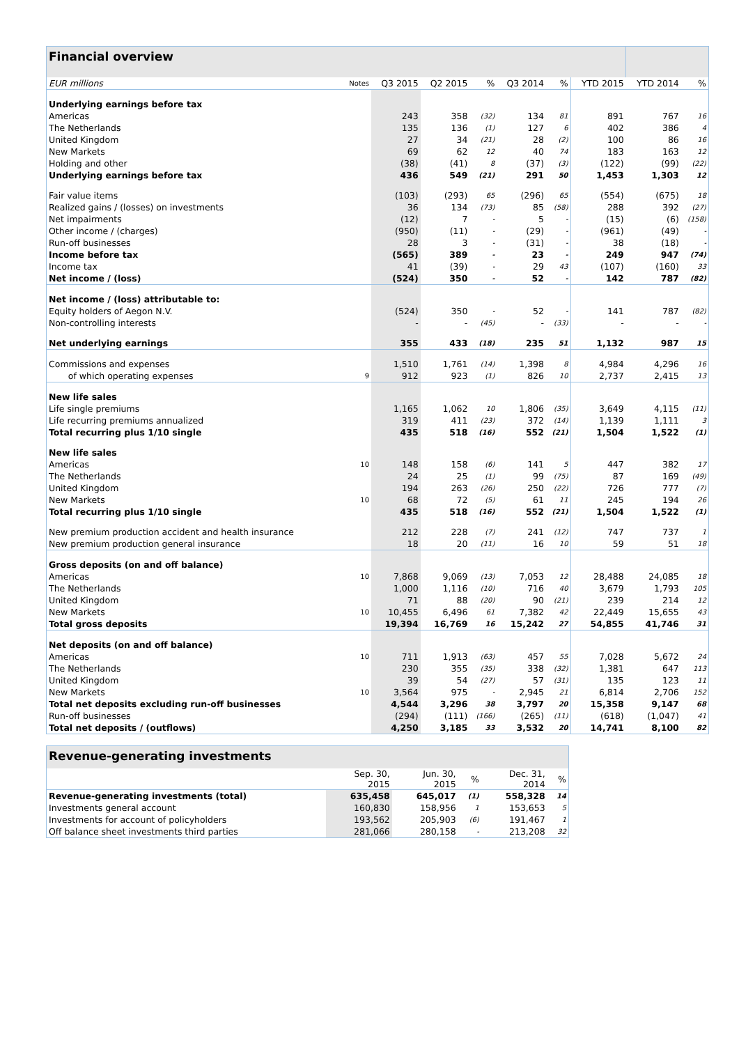| Financial overview | | | | | | | | | |
| --- | --- | --- | --- | --- | --- | --- | --- | --- | --- |
| EUR millions | Notes | Q3 2015 | Q2 2015 | % | Q3 2014 | % | YTD 2015 | YTD 2014 | % |
| Underlying earnings before tax | | | | | | | | | |
| Americas | | 243 | 358 | (32) | 134 | 81 | 891 | 767 | 16 |
| The Netherlands | | 135 | 136 | (1) | 127 | 6 | 402 | 386 | 4 |
| United Kingdom | | 27 | 34 | (21) | 28 | (2) | 100 | 86 | 16 |
| New Markets | | 69 | 62 | 12 | 40 | 74 | 183 | 163 | 12 |
| Holding and other | | (38) | (41) | 8 | (37) | (3) | (122) | (99) | (22) |
| Underlying earnings before tax | | 436 | 549 | (21) | 291 | 50 | 1,453 | 1,303 | 12 |
| Fair value items | | (103) | (293) | 65 | (296) | 65 | (554) | (675) | 18 |
| Realized gains / (losses) on investments | | 36 | 134 | (73) | 85 | (58) | 288 | 392 | (27) |
| Net impairments | | (12) | 7 | - | 5 | - | (15) | (6) | (158) |
| Other income / (charges) | | (950) | (11) | - | (29) | - | (961) | (49) | - |
| Run-off businesses | | 28 | 3 | - | (31) | - | 38 | (18) | - |
| Income before tax | | (565) | 389 | - | 23 | - | 249 | 947 | (74) |
| Income tax | | 41 | (39) | - | 29 | 43 | (107) | (160) | 33 |
| Net income / (loss) | | (524) | 350 | - | 52 | - | 142 | 787 | (82) |
| Net income / (loss) attributable to: | | | | | | | | | |
| Equity holders of Aegon N.V. | | (524) | 350 | - | 52 | - | 141 | 787 | (82) |
| Non-controlling interests | | - | - | (45) | - | (33) | - | - | - |
| Net underlying earnings | | 355 | 433 | (18) | 235 | 51 | 1,132 | 987 | 15 |
| Commissions and expenses | | 1,510 | 1,761 | (14) | 1,398 | 8 | 4,984 | 4,296 | 16 |
| of which operating expenses | 9 | 912 | 923 | (1) | 826 | 10 | 2,737 | 2,415 | 13 |
| New life sales | | | | | | | | | |
| Life single premiums | | 1,165 | 1,062 | 10 | 1,806 | (35) | 3,649 | 4,115 | (11) |
| Life recurring premiums annualized | | 319 | 411 | (23) | 372 | (14) | 1,139 | 1,111 | 3 |
| Total recurring plus 1/10 single | | 435 | 518 | (16) | 552 | (21) | 1,504 | 1,522 | (1) |
| New life sales | | | | | | | | | |
| Americas | 10 | 148 | 158 | (6) | 141 | 5 | 447 | 382 | 17 |
| The Netherlands | | 24 | 25 | (1) | 99 | (75) | 87 | 169 | (49) |
| United Kingdom | | 194 | 263 | (26) | 250 | (22) | 726 | 777 | (7) |
| New Markets | 10 | 68 | 72 | (5) | 61 | 11 | 245 | 194 | 26 |
| Total recurring plus 1/10 single | | 435 | 518 | (16) | 552 | (21) | 1,504 | 1,522 | (1) |
| New premium production accident and health insurance | | 212 | 228 | (7) | 241 | (12) | 747 | 737 | 1 |
| New premium production general insurance | | 18 | 20 | (11) | 16 | 10 | 59 | 51 | 18 |
| Gross deposits (on and off balance) | | | | | | | | | |
| Americas | 10 | 7,868 | 9,069 | (13) | 7,053 | 12 | 28,488 | 24,085 | 18 |
| The Netherlands | | 1,000 | 1,116 | (10) | 716 | 40 | 3,679 | 1,793 | 105 |
| United Kingdom | | 71 | 88 | (20) | 90 | (21) | 239 | 214 | 12 |
| New Markets | 10 | 10,455 | 6,496 | 61 | 7,382 | 42 | 22,449 | 15,655 | 43 |
| Total gross deposits | | 19,394 | 16,769 | 16 | 15,242 | 27 | 54,855 | 41,746 | 31 |
| Net deposits (on and off balance) | | | | | | | | | |
| Americas | 10 | 711 | 1,913 | (63) | 457 | 55 | 7,028 | 5,672 | 24 |
| The Netherlands | | 230 | 355 | (35) | 338 | (32) | 1,381 | 647 | 113 |
| United Kingdom | | 39 | 54 | (27) | 57 | (31) | 135 | 123 | 11 |
| New Markets | 10 | 3,564 | 975 | - | 2,945 | 21 | 6,814 | 2,706 | 152 |
| Total net deposits excluding run-off businesses | | 4,544 | 3,296 | 38 | 3,797 | 20 | 15,358 | 9,147 | 68 |
| Run-off businesses | | (294) | (111) | (166) | (265) | (11) | (618) | (1,047) | 41 |
| Total net deposits / (outflows) | | 4,250 | 3,185 | 33 | 3,532 | 20 | 14,741 | 8,100 | 82 |
| Revenue-generating investments | | | | | |
| --- | --- | --- | --- | --- | --- |
| | Sep. 30, 2015 | Jun. 30, 2015 | % | Dec. 31, 2014 | % |
| Revenue-generating investments (total) | 635,458 | 645,017 | (1) | 558,328 | 14 |
| Investments general account | 160,830 | 158,956 | 1 | 153,653 | 5 |
| Investments for account of policyholders | 193,562 | 205,903 | (6) | 191,467 | 1 |
| Off balance sheet investments third parties | 281,066 | 280,158 | - | 213,208 | 32 |